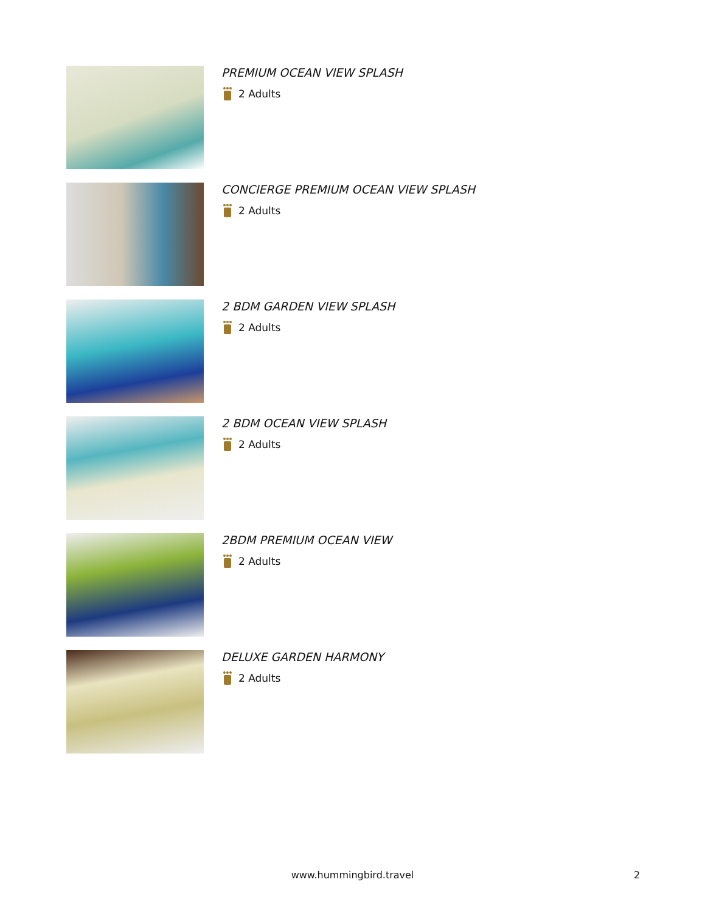PREMIUM OCEAN VIEW SPLASH
2 Adults
CONCIERGE PREMIUM OCEAN VIEW SPLASH
2 Adults
2 BDM GARDEN VIEW SPLASH
2 Adults
2 BDM OCEAN VIEW SPLASH
2 Adults
2BDM PREMIUM OCEAN VIEW
2 Adults
DELUXE GARDEN HARMONY
2 Adults
www.hummingbird.travel 2